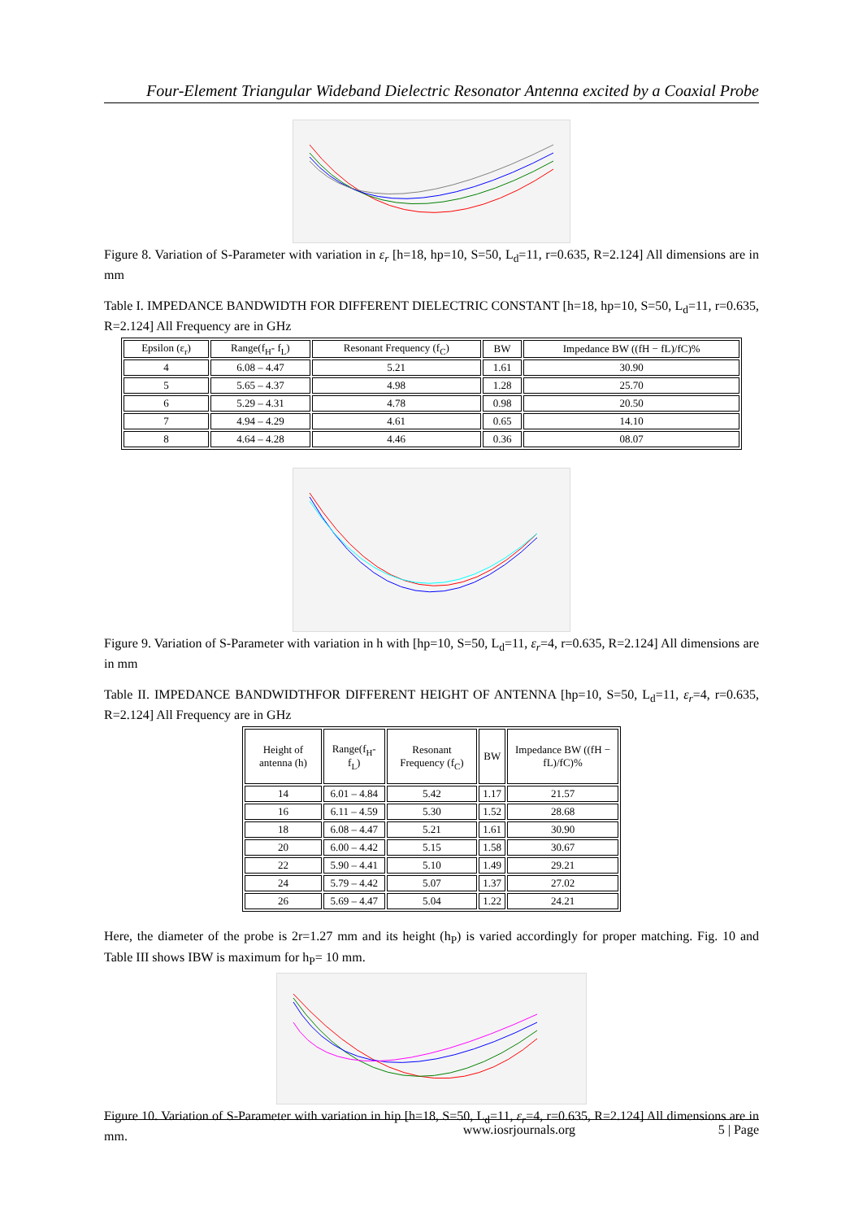Four-Element Triangular Wideband Dielectric Resonator Antenna excited by a Coaxial Probe
Figure 8. Variation of S-Parameter with variation in ε<sub>r</sub> [h=18, hp=10, S=50, L<sub>d</sub>=11, r=0.635, R=2.124] All dimensions are in mm
Table I. IMPEDANCE BANDWIDTH FOR DIFFERENT DIELECTRIC CONSTANT [h=18, hp=10, S=50, L<sub>d</sub>=11, r=0.635, R=2.124] All Frequency are in GHz
| Epsilon (ε<sub>r</sub>) | Range(f<sub>H</sub>- f<sub>L</sub>) | Resonant Frequency (f<sub>C</sub>) | BW | Impedance BW ((fH − fL)/fC)% |
| --- | --- | --- | --- | --- |
| 4 | 6.08 – 4.47 | 5.21 | 1.61 | 30.90 |
| 5 | 5.65 – 4.37 | 4.98 | 1.28 | 25.70 |
| 6 | 5.29 – 4.31 | 4.78 | 0.98 | 20.50 |
| 7 | 4.94 – 4.29 | 4.61 | 0.65 | 14.10 |
| 8 | 4.64 – 4.28 | 4.46 | 0.36 | 08.07 |
Figure 9. Variation of S-Parameter with variation in h with [hp=10, S=50, L<sub>d</sub>=11, ε<sub>r</sub>=4, r=0.635, R=2.124] All dimensions are in mm
Table II. IMPEDANCE BANDWIDTHFOR DIFFERENT HEIGHT OF ANTENNA [hp=10, S=50, L<sub>d</sub>=11, ε<sub>r</sub>=4, r=0.635, R=2.124] All Frequency are in GHz
| Height of antenna (h) | Range(f<sub>H</sub>- f<sub>L</sub>) | Resonant Frequency (f<sub>C</sub>) | BW | Impedance BW ((fH − fL)/fC)% |
| --- | --- | --- | --- | --- |
| 14 | 6.01 – 4.84 | 5.42 | 1.17 | 21.57 |
| 16 | 6.11 – 4.59 | 5.30 | 1.52 | 28.68 |
| 18 | 6.08 – 4.47 | 5.21 | 1.61 | 30.90 |
| 20 | 6.00 – 4.42 | 5.15 | 1.58 | 30.67 |
| 22 | 5.90 – 4.41 | 5.10 | 1.49 | 29.21 |
| 24 | 5.79 – 4.42 | 5.07 | 1.37 | 27.02 |
| 26 | 5.69 – 4.47 | 5.04 | 1.22 | 24.21 |
Here, the diameter of the probe is 2r=1.27 mm and its height (h<sub>P</sub>) is varied accordingly for proper matching. Fig. 10 and Table III shows IBW is maximum for h<sub>P</sub>= 10 mm.
Figure 10. Variation of S-Parameter with variation in hip [h=18, S=50, L<sub>d</sub>=11, ε<sub>r</sub>=4, r=0.635, R=2.124] All dimensions are in mm.
www.iosrjournals.org 5 | Page